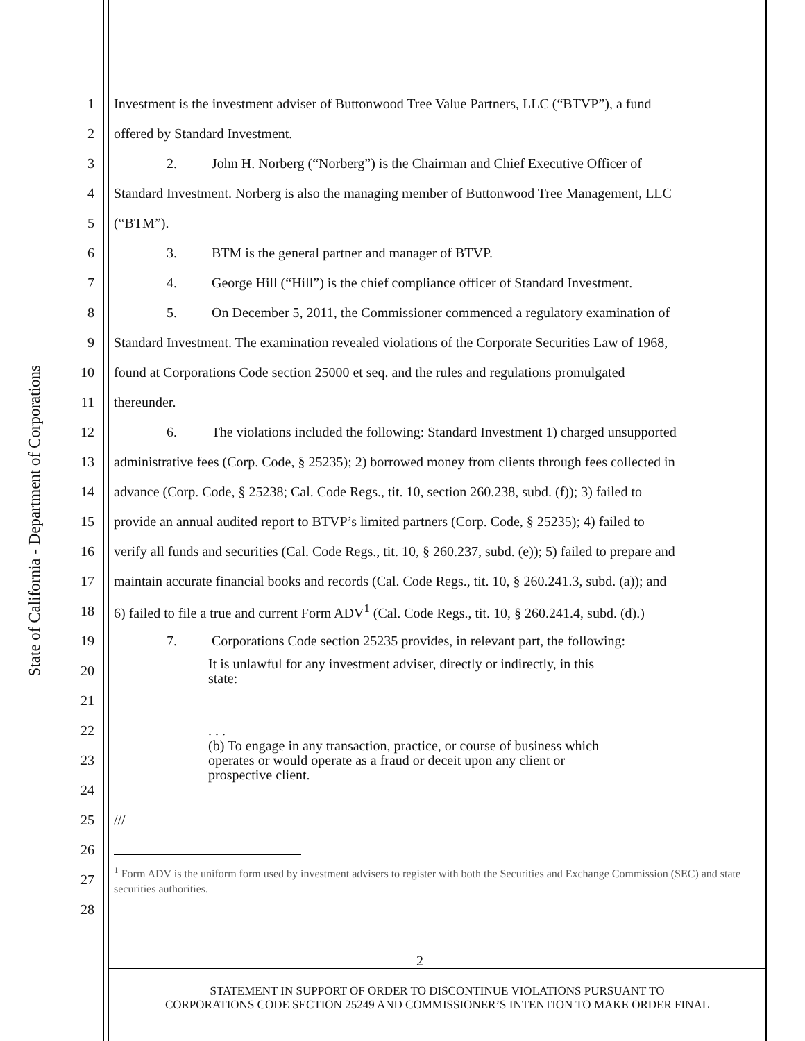State of California - Department of Corporations
1 Investment is the investment adviser of Buttonwood Tree Value Partners, LLC (“BTVP”), a fund
2 offered by Standard Investment.
3 2. John H. Norberg (“Norberg”) is the Chairman and Chief Executive Officer of
4 Standard Investment. Norberg is also the managing member of Buttonwood Tree Management, LLC
5 (“BTM”).
6 3. BTM is the general partner and manager of BTVP.
7 4. George Hill (“Hill”) is the chief compliance officer of Standard Investment.
8 5. On December 5, 2011, the Commissioner commenced a regulatory examination of
9 Standard Investment. The examination revealed violations of the Corporate Securities Law of 1968,
10 found at Corporations Code section 25000 et seq. and the rules and regulations promulgated
11 thereunder.
12 6. The violations included the following: Standard Investment 1) charged unsupported
13 administrative fees (Corp. Code, § 25235); 2) borrowed money from clients through fees collected in
14 advance (Corp. Code, § 25238; Cal. Code Regs., tit. 10, section 260.238, subd. (f)); 3) failed to
15 provide an annual audited report to BTVP’s limited partners (Corp. Code, § 25235); 4) failed to
16 verify all funds and securities (Cal. Code Regs., tit. 10, § 260.237, subd. (e)); 5) failed to prepare and
17 maintain accurate financial books and records (Cal. Code Regs., tit. 10, § 260.241.3, subd. (a)); and
18 6) failed to file a true and current Form ADV<sup>1</sup> (Cal. Code Regs., tit. 10, § 260.241.4, subd. (d).)
19 7. Corporations Code section 25235 provides, in relevant part, the following:
20 It is unlawful for any investment adviser, directly or indirectly, in this
state:
21
22. . .
23 (b) To engage in any transaction, practice, or course of business which
operates or would operate as a fraud or deceit upon any client or
prospective client.
24
25 ///
26
27<sup>1</sup> Form ADV is the uniform form used by investment advisers to register with both the Securities and Exchange Commission (SEC) and state securities authorities.
28
2
STATEMENT IN SUPPORT OF ORDER TO DISCONTINUE VIOLATIONS PURSUANT TO
CORPORATIONS CODE SECTION 25249 AND COMMISSIONER’S INTENTION TO MAKE ORDER FINAL